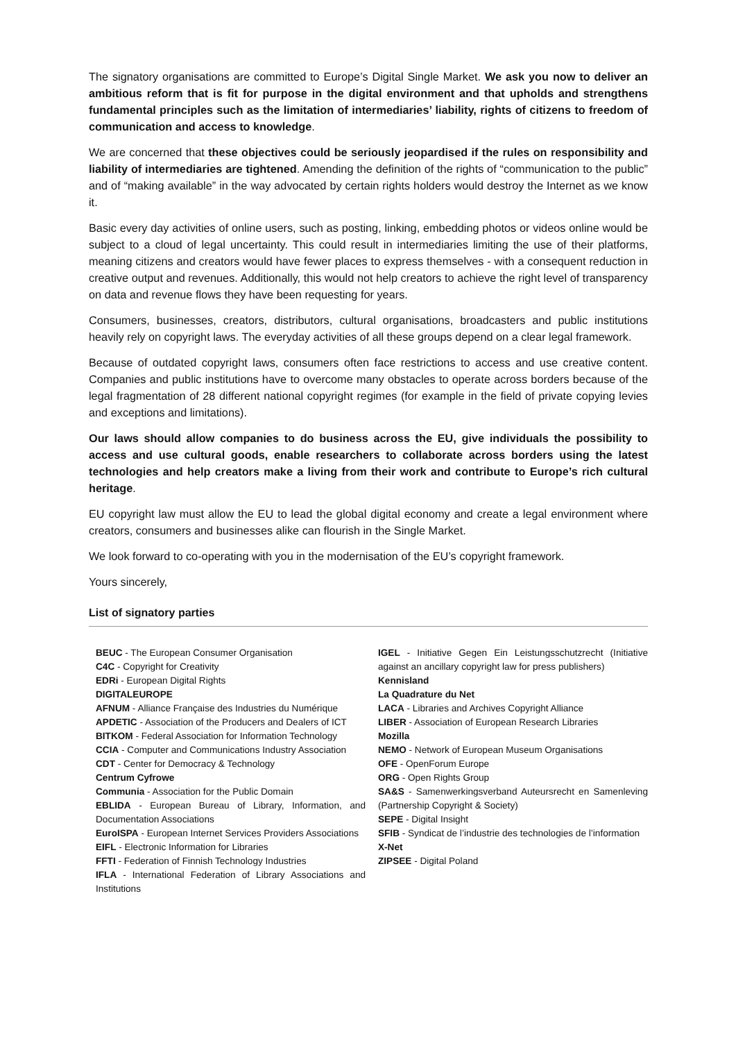The signatory organisations are committed to Europe’s Digital Single Market. We ask you now to deliver an ambitious reform that is fit for purpose in the digital environment and that upholds and strengthens fundamental principles such as the limitation of intermediaries’ liability, rights of citizens to freedom of communication and access to knowledge.
We are concerned that these objectives could be seriously jeopardised if the rules on responsibility and liability of intermediaries are tightened. Amending the definition of the rights of “communication to the public” and of “making available” in the way advocated by certain rights holders would destroy the Internet as we know it.
Basic every day activities of online users, such as posting, linking, embedding photos or videos online would be subject to a cloud of legal uncertainty. This could result in intermediaries limiting the use of their platforms, meaning citizens and creators would have fewer places to express themselves - with a consequent reduction in creative output and revenues. Additionally, this would not help creators to achieve the right level of transparency on data and revenue flows they have been requesting for years.
Consumers, businesses, creators, distributors, cultural organisations, broadcasters and public institutions heavily rely on copyright laws. The everyday activities of all these groups depend on a clear legal framework.
Because of outdated copyright laws, consumers often face restrictions to access and use creative content. Companies and public institutions have to overcome many obstacles to operate across borders because of the legal fragmentation of 28 different national copyright regimes (for example in the field of private copying levies and exceptions and limitations).
Our laws should allow companies to do business across the EU, give individuals the possibility to access and use cultural goods, enable researchers to collaborate across borders using the latest technologies and help creators make a living from their work and contribute to Europe’s rich cultural heritage.
EU copyright law must allow the EU to lead the global digital economy and create a legal environment where creators, consumers and businesses alike can flourish in the Single Market.
We look forward to co-operating with you in the modernisation of the EU’s copyright framework.
Yours sincerely,
List of signatory parties
BEUC - The European Consumer Organisation
C4C - Copyright for Creativity
EDRi - European Digital Rights
DIGITALEUROPE
AFNUM - Alliance Française des Industries du Numérique
APDETIC - Association of the Producers and Dealers of ICT
BITKOM - Federal Association for Information Technology
CCIA - Computer and Communications Industry Association
CDT - Center for Democracy & Technology
Centrum Cyfrowe
Communia - Association for the Public Domain
EBLIDA - European Bureau of Library, Information, and Documentation Associations
EuroISPA - European Internet Services Providers Associations
EIFL - Electronic Information for Libraries
FFTI - Federation of Finnish Technology Industries
IFLA - International Federation of Library Associations and Institutions
IGEL - Initiative Gegen Ein Leistungsschutzrecht (Initiative against an ancillary copyright law for press publishers)
Kennisland
La Quadrature du Net
LACA - Libraries and Archives Copyright Alliance
LIBER - Association of European Research Libraries
Mozilla
NEMO - Network of European Museum Organisations
OFE - OpenForum Europe
ORG - Open Rights Group
SA&S - Samenwerkingsverband Auteursrecht en Samenleving (Partnership Copyright & Society)
SEPE - Digital Insight
SFIB - Syndicat de l’industrie des technologies de l’information
X-Net
ZIPSEE - Digital Poland